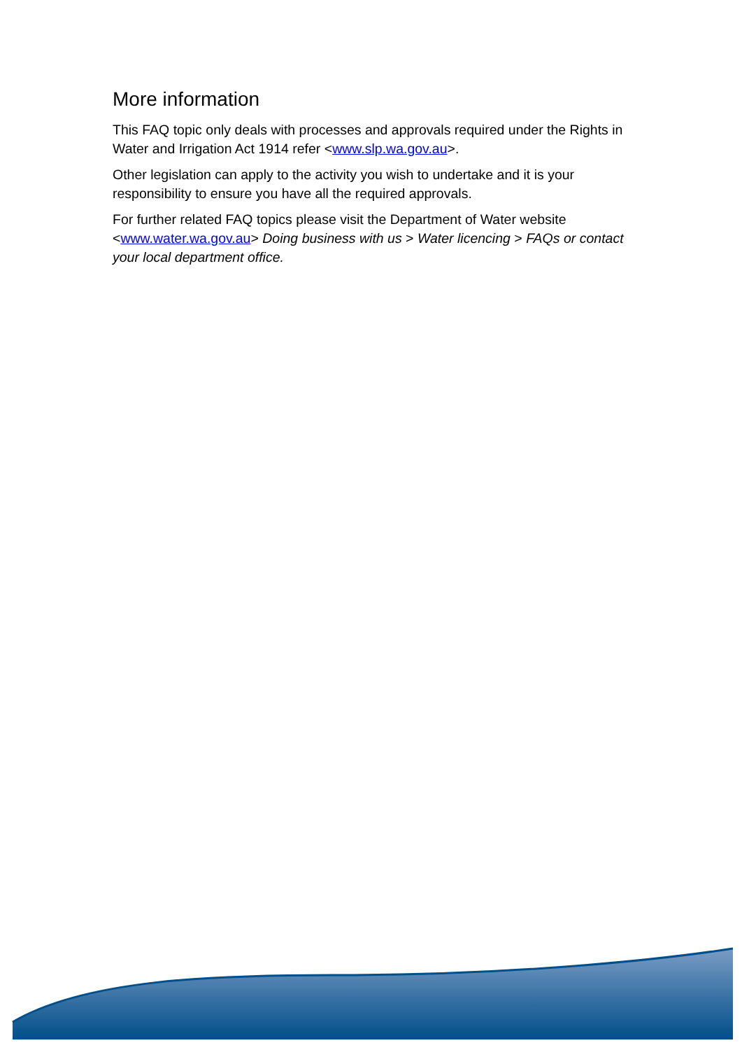More information
This FAQ topic only deals with processes and approvals required under the Rights in Water and Irrigation Act 1914 refer <www.slp.wa.gov.au>.
Other legislation can apply to the activity you wish to undertake and it is your responsibility to ensure you have all the required approvals.
For further related FAQ topics please visit the Department of Water website <www.water.wa.gov.au> Doing business with us > Water licencing > FAQs or contact your local department office.